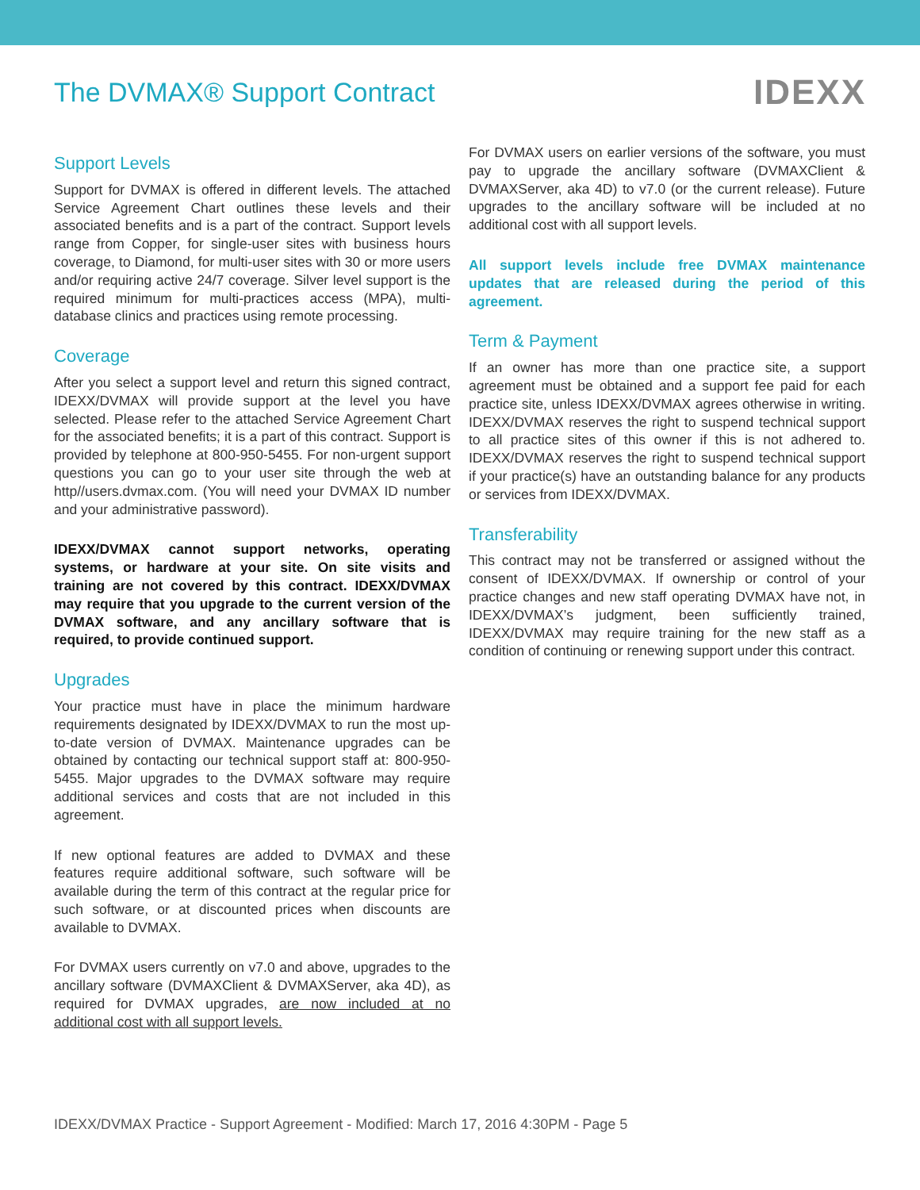The DVMAX® Support Contract
IDEXX
Support Levels
Support for DVMAX is offered in different levels. The attached Service Agreement Chart outlines these levels and their associated benefits and is a part of the contract. Support levels range from Copper, for single-user sites with business hours coverage, to Diamond, for multi-user sites with 30 or more users and/or requiring active 24/7 coverage. Silver level support is the required minimum for multi-practices access (MPA), multi-database clinics and practices using remote processing.
Coverage
After you select a support level and return this signed contract, IDEXX/DVMAX will provide support at the level you have selected. Please refer to the attached Service Agreement Chart for the associated benefits; it is a part of this contract. Support is provided by telephone at 800-950-5455. For non-urgent support questions you can go to your user site through the web at http//users.dvmax.com. (You will need your DVMAX ID number and your administrative password).
IDEXX/DVMAX cannot support networks, operating systems, or hardware at your site. On site visits and training are not covered by this contract. IDEXX/DVMAX may require that you upgrade to the current version of the DVMAX software, and any ancillary software that is required, to provide continued support.
Upgrades
Your practice must have in place the minimum hardware requirements designated by IDEXX/DVMAX to run the most up-to-date version of DVMAX. Maintenance upgrades can be obtained by contacting our technical support staff at: 800-950-5455. Major upgrades to the DVMAX software may require additional services and costs that are not included in this agreement.
If new optional features are added to DVMAX and these features require additional software, such software will be available during the term of this contract at the regular price for such software, or at discounted prices when discounts are available to DVMAX.
For DVMAX users currently on v7.0 and above, upgrades to the ancillary software (DVMAXClient & DVMAXServer, aka 4D), as required for DVMAX upgrades, are now included at no additional cost with all support levels.
For DVMAX users on earlier versions of the software, you must pay to upgrade the ancillary software (DVMAXClient & DVMAXServer, aka 4D) to v7.0 (or the current release). Future upgrades to the ancillary software will be included at no additional cost with all support levels.
All support levels include free DVMAX maintenance updates that are released during the period of this agreement.
Term & Payment
If an owner has more than one practice site, a support agreement must be obtained and a support fee paid for each practice site, unless IDEXX/DVMAX agrees otherwise in writing. IDEXX/DVMAX reserves the right to suspend technical support to all practice sites of this owner if this is not adhered to. IDEXX/DVMAX reserves the right to suspend technical support if your practice(s) have an outstanding balance for any products or services from IDEXX/DVMAX.
Transferability
This contract may not be transferred or assigned without the consent of IDEXX/DVMAX. If ownership or control of your practice changes and new staff operating DVMAX have not, in IDEXX/DVMAX’s judgment, been sufficiently trained, IDEXX/DVMAX may require training for the new staff as a condition of continuing or renewing support under this contract.
IDEXX/DVMAX Practice - Support Agreement - Modified: March 17, 2016 4:30PM - Page 5